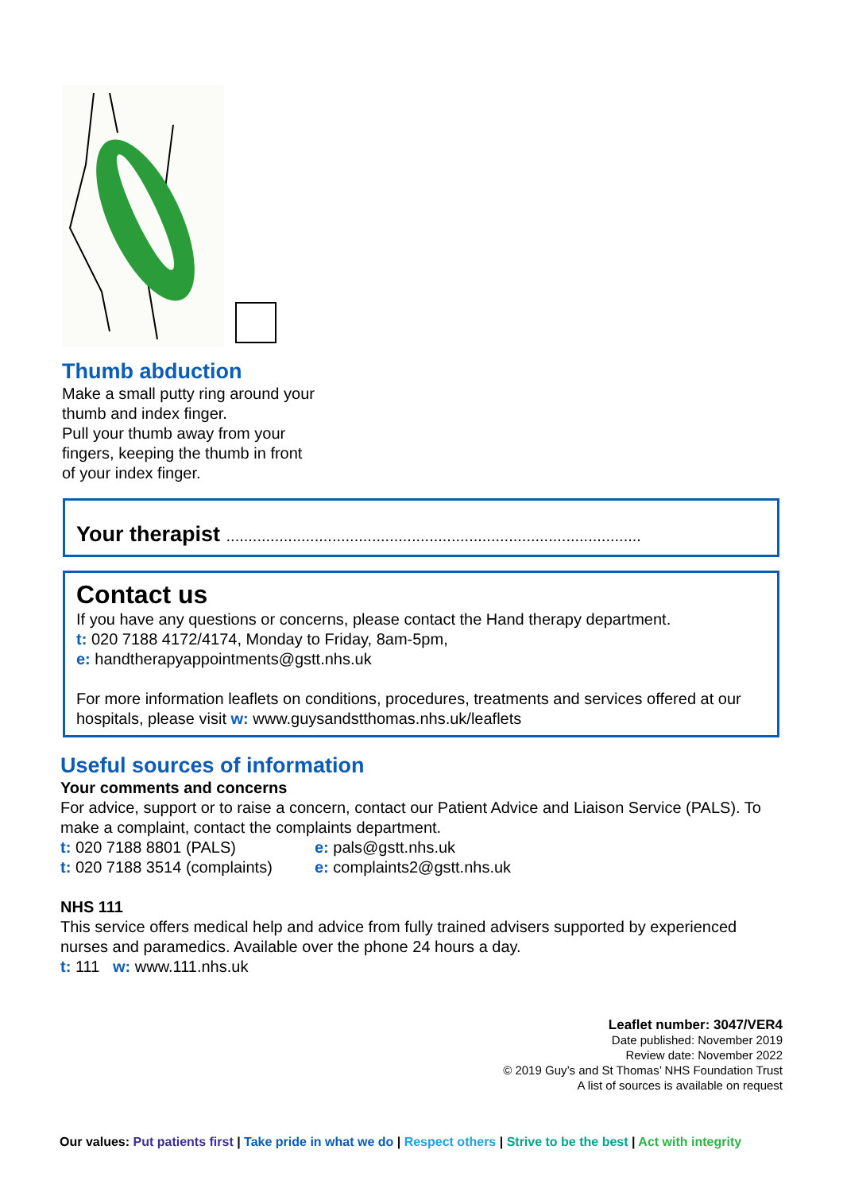Thumb abduction
Make a small putty ring around your
thumb and index finger.
Pull your thumb away from your
fingers, keeping the thumb in front
of your index finger.
Your therapist ..............................................................................................
Contact us
If you have any questions or concerns, please contact the Hand therapy department.
t: 020 7188 4172/4174, Monday to Friday, 8am-5pm,
e: handtherapyappointments@gstt.nhs.uk
For more information leaflets on conditions, procedures, treatments and services offered at our hospitals, please visit w: www.guysandstthomas.nhs.uk/leaflets
Useful sources of information
Your comments and concerns
For advice, support or to raise a concern, contact our Patient Advice and Liaison Service (PALS). To make a complaint, contact the complaints department.
t: 020 7188 8801 (PALS)
t: 020 7188 3514 (complaints)
e: pals@gstt.nhs.uk
e: complaints2@gstt.nhs.uk
NHS 111
This service offers medical help and advice from fully trained advisers supported by experienced nurses and paramedics. Available over the phone 24 hours a day.
t: 111 w: www.111.nhs.uk
Leaflet number: 3047/VER4
Date published: November 2019
Review date: November 2022
© 2019 Guy’s and St Thomas’ NHS Foundation Trust
A list of sources is available on request
Our values: Put patients first | Take pride in what we do | Respect others | Strive to be the best | Act with integrity